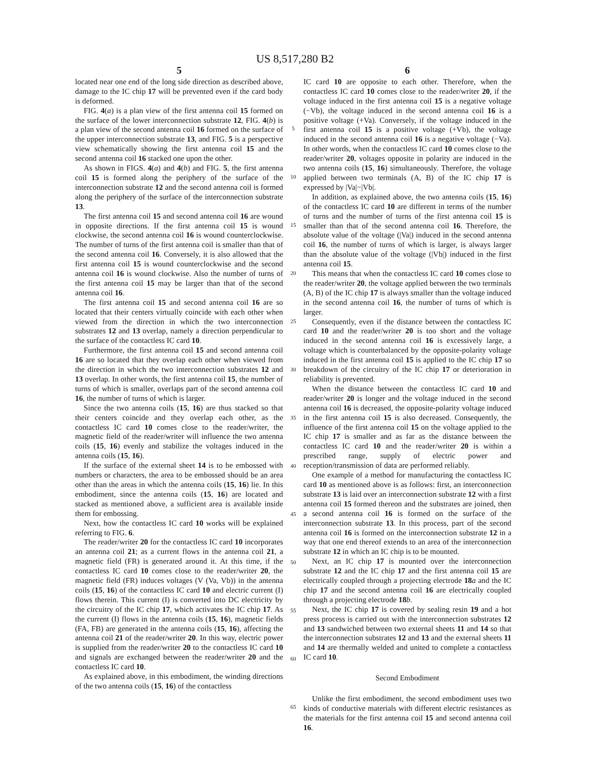US 8,517,280 B2
5
located near one end of the long side direction as described above, damage to the IC chip 17 will be prevented even if the card body is deformed.
FIG. 4(a) is a plan view of the first antenna coil 15 formed on the surface of the lower interconnection substrate 12, FIG. 4(b) is a plan view of the second antenna coil 16 formed on the surface of the upper interconnection substrate 13, and FIG. 5 is a perspective view schematically showing the first antenna coil 15 and the second antenna coil 16 stacked one upon the other.
As shown in FIGS. 4(a) and 4(b) and FIG. 5, the first antenna coil 15 is formed along the periphery of the surface of the interconnection substrate 12 and the second antenna coil is formed along the periphery of the surface of the interconnection substrate 13.
The first antenna coil 15 and second antenna coil 16 are wound in opposite directions. If the first antenna coil 15 is wound clockwise, the second antenna coil 16 is wound counterclockwise. The number of turns of the first antenna coil is smaller than that of the second antenna coil 16. Conversely, it is also allowed that the first antenna coil 15 is wound counterclockwise and the second antenna coil 16 is wound clockwise. Also the number of turns of the first antenna coil 15 may be larger than that of the second antenna coil 16.
The first antenna coil 15 and second antenna coil 16 are so located that their centers virtually coincide with each other when viewed from the direction in which the two interconnection substrates 12 and 13 overlap, namely a direction perpendicular to the surface of the contactless IC card 10.
Furthermore, the first antenna coil 15 and second antenna coil 16 are so located that they overlap each other when viewed from the direction in which the two interconnection substrates 12 and 13 overlap. In other words, the first antenna coil 15, the number of turns of which is smaller, overlaps part of the second antenna coil 16, the number of turns of which is larger.
Since the two antenna coils (15, 16) are thus stacked so that their centers coincide and they overlap each other, as the contactless IC card 10 comes close to the reader/writer, the magnetic field of the reader/writer will influence the two antenna coils (15, 16) evenly and stabilize the voltages induced in the antenna coils (15, 16).
If the surface of the external sheet 14 is to be embossed with numbers or characters, the area to be embossed should be an area other than the areas in which the antenna coils (15, 16) lie. In this embodiment, since the antenna coils (15, 16) are located and stacked as mentioned above, a sufficient area is available inside them for embossing.
Next, how the contactless IC card 10 works will be explained referring to FIG. 6.
The reader/writer 20 for the contactless IC card 10 incorporates an antenna coil 21; as a current flows in the antenna coil 21, a magnetic field (FR) is generated around it. At this time, if the contactless IC card 10 comes close to the reader/writer 20, the magnetic field (FR) induces voltages (V (Va, Vb)) in the antenna coils (15, 16) of the contactless IC card 10 and electric current (I) flows therein. This current (I) is converted into DC electricity by the circuitry of the IC chip 17, which activates the IC chip 17. As the current (I) flows in the antenna coils (15, 16), magnetic fields (FA, FB) are generated in the antenna coils (15, 16), affecting the antenna coil 21 of the reader/writer 20. In this way, electric power is supplied from the reader/writer 20 to the contactless IC card 10 and signals are exchanged between the reader/writer 20 and the contactless IC card 10.
As explained above, in this embodiment, the winding directions of the two antenna coils (15, 16) of the contactless
5
10
15
20
25
30
35
40
45
50
55
60
65
6
IC card 10 are opposite to each other. Therefore, when the contactless IC card 10 comes close to the reader/writer 20, if the voltage induced in the first antenna coil 15 is a negative voltage (−Vb), the voltage induced in the second antenna coil 16 is a positive voltage (+Va). Conversely, if the voltage induced in the first antenna coil 15 is a positive voltage (+Vb), the voltage induced in the second antenna coil 16 is a negative voltage (−Va). In other words, when the contactless IC card 10 comes close to the reader/writer 20, voltages opposite in polarity are induced in the two antenna coils (15, 16) simultaneously. Therefore, the voltage applied between two terminals (A, B) of the IC chip 17 is expressed by |Va|−|Vb|.
In addition, as explained above, the two antenna coils (15, 16) of the contactless IC card 10 are different in terms of the number of turns and the number of turns of the first antenna coil 15 is smaller than that of the second antenna coil 16. Therefore, the absolute value of the voltage (|Va|) induced in the second antenna coil 16, the number of turns of which is larger, is always larger than the absolute value of the voltage (|Vb|) induced in the first antenna coil 15.
This means that when the contactless IC card 10 comes close to the reader/writer 20, the voltage applied between the two terminals (A, B) of the IC chip 17 is always smaller than the voltage induced in the second antenna coil 16, the number of turns of which is larger.
Consequently, even if the distance between the contactless IC card 10 and the reader/writer 20 is too short and the voltage induced in the second antenna coil 16 is excessively large, a voltage which is counterbalanced by the opposite-polarity voltage induced in the first antenna coil 15 is applied to the IC chip 17 so breakdown of the circuitry of the IC chip 17 or deterioration in reliability is prevented.
When the distance between the contactless IC card 10 and reader/writer 20 is longer and the voltage induced in the second antenna coil 16 is decreased, the opposite-polarity voltage induced in the first antenna coil 15 is also decreased. Consequently, the influence of the first antenna coil 15 on the voltage applied to the IC chip 17 is smaller and as far as the distance between the contactless IC card 10 and the reader/writer 20 is within a prescribed range, supply of electric power and reception/transmission of data are performed reliably.
One example of a method for manufacturing the contactless IC card 10 as mentioned above is as follows: first, an interconnection substrate 13 is laid over an interconnection substrate 12 with a first antenna coil 15 formed thereon and the substrates are joined, then a second antenna coil 16 is formed on the surface of the interconnection substrate 13. In this process, part of the second antenna coil 16 is formed on the interconnection substrate 12 in a way that one end thereof extends to an area of the interconnection substrate 12 in which an IC chip is to be mounted.
Next, an IC chip 17 is mounted over the interconnection substrate 12 and the IC chip 17 and the first antenna coil 15 are electrically coupled through a projecting electrode 18 a and the IC chip 17 and the second antenna coil 16 are electrically coupled through a projecting electrode 18 b.
Next, the IC chip 17 is covered by sealing resin 19 and a hot press process is carried out with the interconnection substrates 12 and 13 sandwiched between two external sheets 11 and 14 so that the interconnection substrates 12 and 13 and the external sheets 11 and 14 are thermally welded and united to complete a contactless IC card 10.
Second Embodiment
Unlike the first embodiment, the second embodiment uses two kinds of conductive materials with different electric resistances as the materials for the first antenna coil 15 and second antenna coil 16.